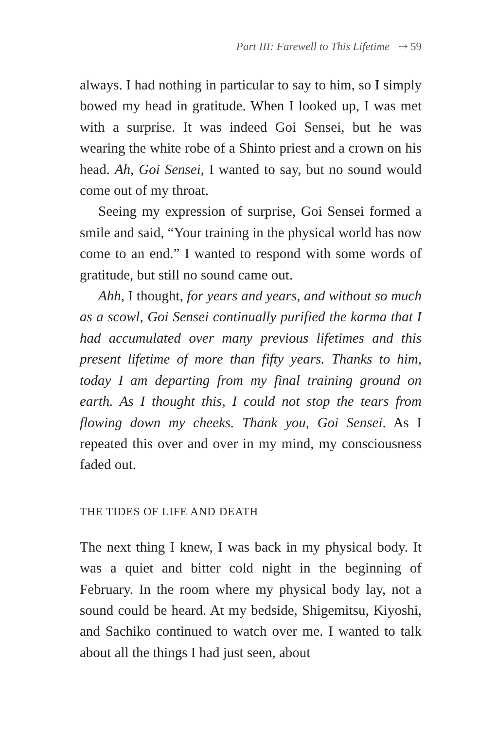Part III: Farewell to This Lifetime ⤏ 59
always. I had nothing in particular to say to him, so I simply bowed my head in gratitude. When I looked up, I was met with a surprise. It was indeed Goi Sensei, but he was wearing the white robe of a Shinto priest and a crown on his head. Ah, Goi Sensei, I wanted to say, but no sound would come out of my throat.
Seeing my expression of surprise, Goi Sensei formed a smile and said, “Your training in the physical world has now come to an end.” I wanted to respond with some words of gratitude, but still no sound came out.
Ahh, I thought, for years and years, and without so much as a scowl, Goi Sensei continually purified the karma that I had accumulated over many previous life­times and this present lifetime of more than fifty years. Thanks to him, today I am departing from my final train­ing ground on earth. As I thought this, I could not stop the tears from flowing down my cheeks. Thank you, Goi Sensei. As I repeated this over and over in my mind, my consciousness faded out.
THE TIDES OF LIFE AND DEATH
The next thing I knew, I was back in my physical body. It was a quiet and bitter cold night in the beginning of February. In the room where my physical body lay, not a sound could be heard. At my bedside, Shigemitsu, Kiyoshi, and Sachiko continued to watch over me. I wanted to talk about all the things I had just seen, about